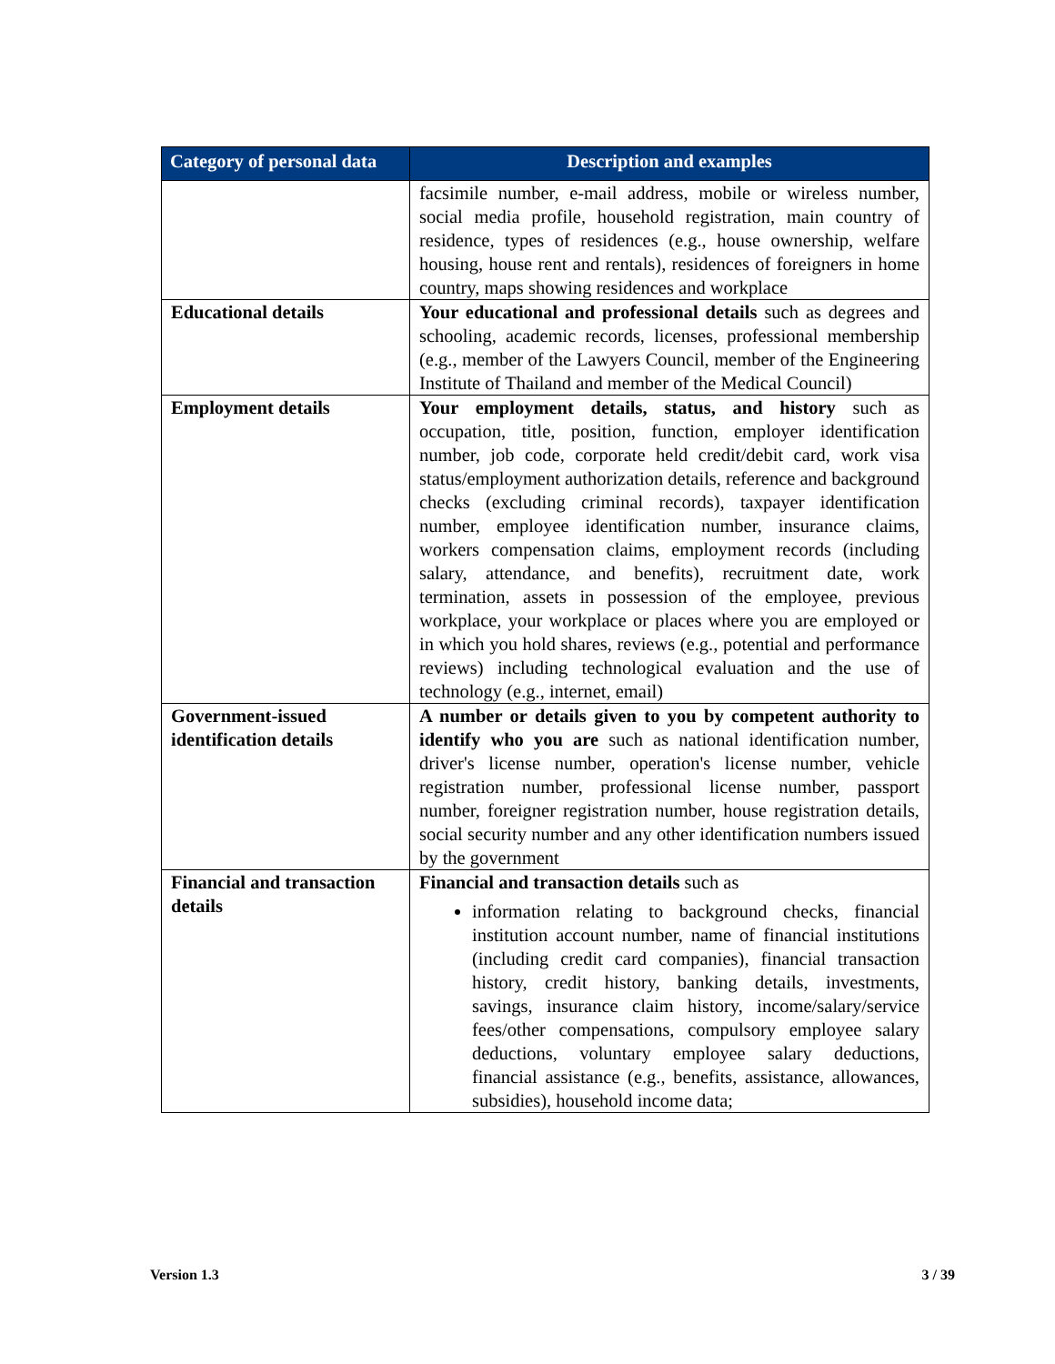| Category of personal data | Description and examples |
| --- | --- |
| | facsimile number, e-mail address, mobile or wireless number, social media profile, household registration, main country of residence, types of residences (e.g., house ownership, welfare housing, house rent and rentals), residences of foreigners in home country, maps showing residences and workplace |
| Educational details | Your educational and professional details such as degrees and schooling, academic records, licenses, professional membership (e.g., member of the Lawyers Council, member of the Engineering Institute of Thailand and member of the Medical Council) |
| Employment details | Your employment details, status, and history such as occupation, title, position, function, employer identification number, job code, corporate held credit/debit card, work visa status/employment authorization details, reference and background checks (excluding criminal records), taxpayer identification number, employee identification number, insurance claims, workers compensation claims, employment records (including salary, attendance, and benefits), recruitment date, work termination, assets in possession of the employee, previous workplace, your workplace or places where you are employed or in which you hold shares, reviews (e.g., potential and performance reviews) including technological evaluation and the use of technology (e.g., internet, email) |
| Government-issued identification details | A number or details given to you by competent authority to identify who you are such as national identification number, driver's license number, operation's license number, vehicle registration number, professional license number, passport number, foreigner registration number, house registration details, social security number and any other identification numbers issued by the government |
| Financial and transaction details | Financial and transaction details such as information relating to background checks, financial institution account number, name of financial institutions (including credit card companies), financial transaction history, credit history, banking details, investments, savings, insurance claim history, income/salary/service fees/other compensations, compulsory employee salary deductions, voluntary employee salary deductions, financial assistance (e.g., benefits, assistance, allowances, subsidies), household income data; |
Version 1.3 3 / 39